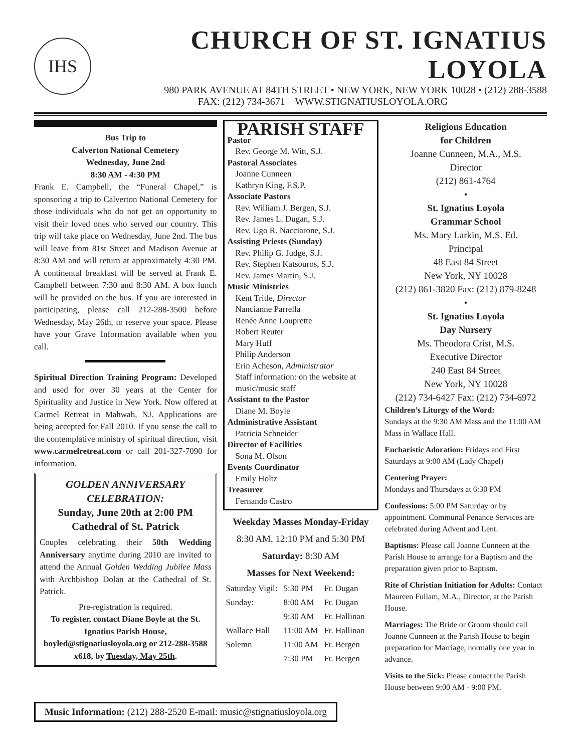IHS
CHURCH OF ST. IGNATIUS LOYOLA
980 PARK AVENUE AT 84TH STREET • NEW YORK, NEW YORK 10028 • (212) 288-3588
FAX: (212) 734-3671 WWW.STIGNATIUSLOYOLA.ORG
Bus Trip to
Calverton National Cemetery
Wednesday, June 2nd
8:30 AM - 4:30 PM
Frank E. Campbell, the “Funeral Chapel,” is sponsoring a trip to Calverton National Cemetery for those individuals who do not get an opportunity to visit their loved ones who served our country. This trip will take place on Wednesday, June 2nd. The bus will leave from 81st Street and Madison Avenue at 8:30 AM and will return at approximately 4:30 PM. A continental breakfast will be served at Frank E. Campbell between 7:30 and 8:30 AM. A box lunch will be provided on the bus. If you are interested in participating, please call 212-288-3500 before Wednesday, May 26th, to reserve your space. Please have your Grave Information available when you call.
Spiritual Direction Training Program: Developed and used for over 30 years at the Center for Spirituality and Justice in New York. Now offered at Carmel Retreat in Mahwah, NJ. Applications are being accepted for Fall 2010. If you sense the call to the contemplative ministry of spiritual direction, visit www.carmelretreat.com or call 201-327-7090 for information.
GOLDEN ANNIVERSARY CELEBRATION:
Sunday, June 20th at 2:00 PM
Cathedral of St. Patrick
Couples celebrating their 50th Wedding Anniversary anytime during 2010 are invited to attend the Annual Golden Wedding Jubilee Mass with Archbishop Dolan at the Cathedral of St. Patrick.
Pre-registration is required.
To register, contact Diane Boyle at the St. Ignatius Parish House, boyled@stignatiusloyola.org or 212-288-3588 x618, by Tuesday, May 25th.
PARISH STAFF
Pastor
Rev. George M. Witt, S.J.
Pastoral Associates
Joanne Cunneen
Kathryn King, F.S.P.
Associate Pastors
Rev. William J. Bergen, S.J.
Rev. James L. Dugan, S.J.
Rev. Ugo R. Nacciarone, S.J.
Assisting Priests (Sunday)
Rev. Philip G. Judge, S.J.
Rev. Stephen Katsouros, S.J.
Rev. James Martin, S.J.
Music Ministries
Kent Tritle, Director
Nancianne Parrella
Renée Anne Louprette
Robert Reuter
Mary Huff
Philip Anderson
Erin Acheson, Administrator
Staff information: on the website at music/music staff
Assistant to the Pastor
Diane M. Boyle
Administrative Assistant
Patricia Schneider
Director of Facilities
Sona M. Olson
Events Coordinator
Emily Holtz
Treasurer
Fernando Castro
Weekday Masses Monday-Friday
8:30 AM, 12:10 PM and 5:30 PM
Saturday: 8:30 AM
Masses for Next Weekend:
| Saturday Vigil: | 5:30 PM | Fr. Dugan |
| Sunday: | 8:00 AM | Fr. Dugan |
| | 9:30 AM | Fr. Hallinan |
| Wallace Hall | 11:00 AM | Fr. Hallinan |
| Solemn | 11:00 AM | Fr. Bergen |
| | 7:30 PM | Fr. Bergen |
Religious Education
for Children
Joanne Cunneen, M.A., M.S.
Director
(212) 861-4764
•
St. Ignatius Loyola
Grammar School
Ms. Mary Larkin, M.S. Ed.
Principal
48 East 84 Street
New York, NY 10028
(212) 861-3820 Fax: (212) 879-8248
•
St. Ignatius Loyola
Day Nursery
Ms. Theodora Crist, M.S.
Executive Director
240 East 84 Street
New York, NY 10028
(212) 734-6427 Fax: (212) 734-6972
Children’s Liturgy of the Word:
Sundays at the 9:30 AM Mass and the 11:00 AM Mass in Wallace Hall.
Eucharistic Adoration: Fridays and First Saturdays at 9:00 AM (Lady Chapel)
Centering Prayer:
Mondays and Thursdays at 6:30 PM
Confessions: 5:00 PM Saturday or by appointment. Communal Penance Services are celebrated during Advent and Lent.
Baptisms: Please call Joanne Cunneen at the Parish House to arrange for a Baptism and the preparation given prior to Baptism.
Rite of Christian Initiation for Adults: Contact Maureen Fullam, M.A., Director, at the Parish House.
Marriages: The Bride or Groom should call Joanne Cunneen at the Parish House to begin preparation for Marriage, normally one year in advance.
Visits to the Sick: Please contact the Parish House between 9:00 AM - 9:00 PM.
Music Information: (212) 288-2520 E-mail: music@stignatiusloyola.org